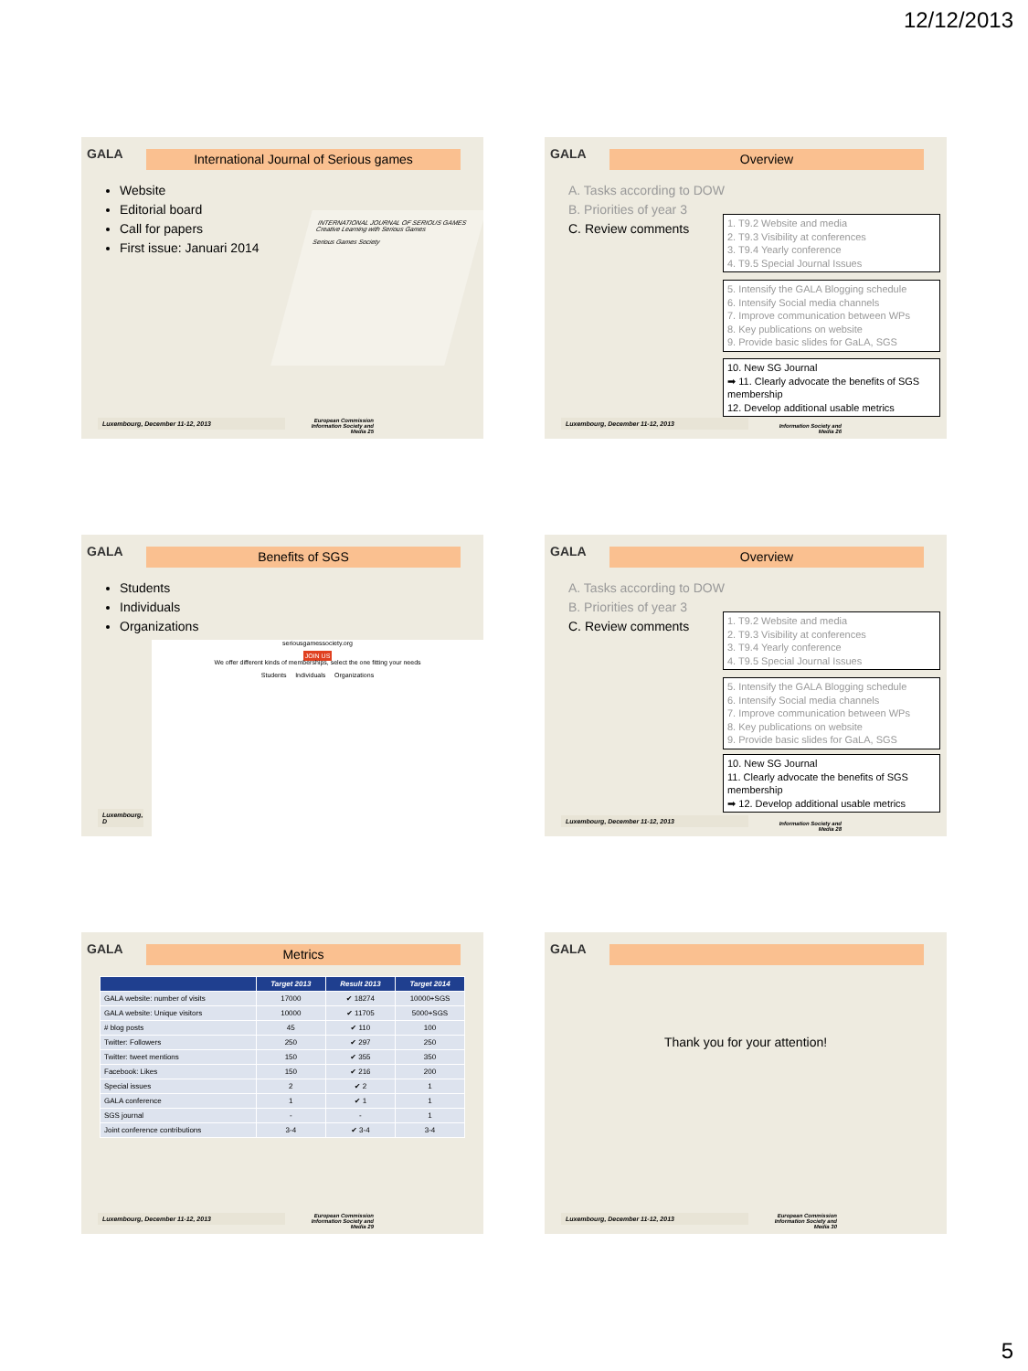12/12/2013
GALA International Journal of Serious games
Website
Editorial board
Call for papers
First issue: Januari 2014
INTERNATIONAL JOURNAL OF SERIOUS GAMES
Creative Learning with Serious Games
Serious Games Society
Luxembourg, December 11-12, 2013
European Commission Information Society and Media 25
GALA Overview
A. Tasks according to DOW
B. Priorities of year 3
C. Review comments
1. T9.2 Website and media
2. T9.3 Visibility at conferences
3. T9.4 Yearly conference
4. T9.5 Special Journal Issues
5. Intensify the GALA Blogging schedule
6. Intensify Social media channels
7. Improve communication between WPs
8. Key publications on website
9. Provide basic slides for GaLA, SGS
10. New SG Journal
➡ 11. Clearly advocate the benefits of SGS membership
12. Develop additional usable metrics
Luxembourg, December 11-12, 2013
Information Society and Media 26
GALA Benefits of SGS
Students
Individuals
Organizations
seriousgamessociety.org
JOIN US
We offer different kinds of memberships, select the one fitting your needs
Students Individuals Organizations
Luxembourg, D
GALA Overview
A. Tasks according to DOW
B. Priorities of year 3
C. Review comments
1. T9.2 Website and media
2. T9.3 Visibility at conferences
3. T9.4 Yearly conference
4. T9.5 Special Journal Issues
5. Intensify the GALA Blogging schedule
6. Intensify Social media channels
7. Improve communication between WPs
8. Key publications on website
9. Provide basic slides for GaLA, SGS
10. New SG Journal
11. Clearly advocate the benefits of SGS membership
➡ 12. Develop additional usable metrics
Luxembourg, December 11-12, 2013
Information Society and Media 28
GALA Metrics
| | Target 2013 | Result 2013 | Target 2014 |
| --- | --- | --- | --- |
| GALA website: number of visits | 17000 | ✔ 18274 | 10000+SGS |
| GALA website: Unique visitors | 10000 | ✔ 11705 | 5000+SGS |
| # blog posts | 45 | ✔ 110 | 100 |
| Twitter: Followers | 250 | ✔ 297 | 250 |
| Twitter: tweet mentions | 150 | ✔ 355 | 350 |
| Facebook: Likes | 150 | ✔ 216 | 200 |
| Special issues | 2 | ✔ 2 | 1 |
| GALA conference | 1 | ✔ 1 | 1 |
| SGS journal | - | - | 1 |
| Joint conference contributions | 3-4 | ✔ 3-4 | 3-4 |
Luxembourg, December 11-12, 2013
European Commission Information Society and Media 29
GALA
Thank you for your attention!
Luxembourg, December 11-12, 2013
European Commission Information Society and Media 30
5